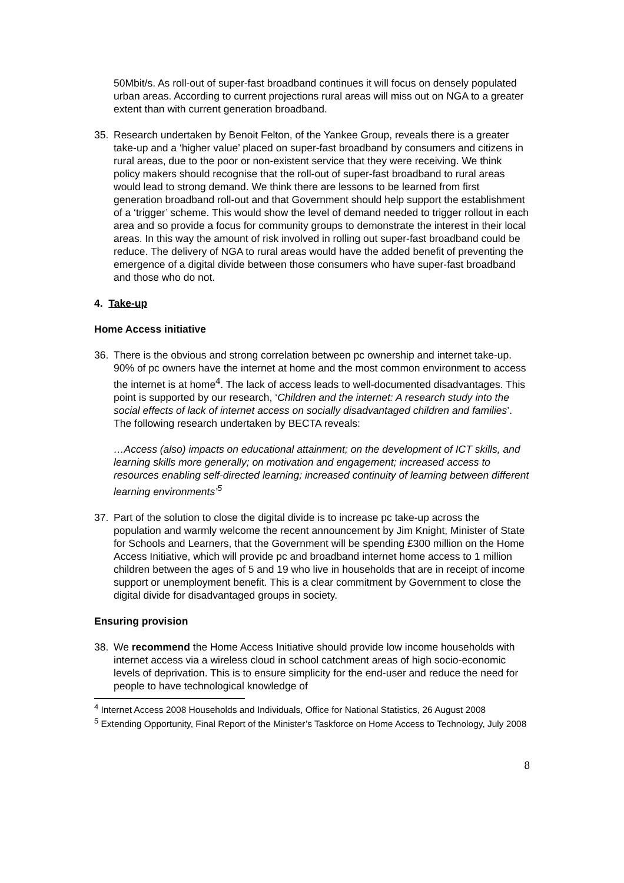50Mbit/s. As roll-out of super-fast broadband continues it will focus on densely populated urban areas. According to current projections rural areas will miss out on NGA to a greater extent than with current generation broadband.
35. Research undertaken by Benoit Felton, of the Yankee Group, reveals there is a greater take-up and a ‘higher value’ placed on super-fast broadband by consumers and citizens in rural areas, due to the poor or non-existent service that they were receiving. We think policy makers should recognise that the roll-out of super-fast broadband to rural areas would lead to strong demand. We think there are lessons to be learned from first generation broadband roll-out and that Government should help support the establishment of a ‘trigger’ scheme. This would show the level of demand needed to trigger rollout in each area and so provide a focus for community groups to demonstrate the interest in their local areas. In this way the amount of risk involved in rolling out super-fast broadband could be reduce. The delivery of NGA to rural areas would have the added benefit of preventing the emergence of a digital divide between those consumers who have super-fast broadband and those who do not.
4. Take-up
Home Access initiative
36. There is the obvious and strong correlation between pc ownership and internet take-up. 90% of pc owners have the internet at home and the most common environment to access the internet is at home<sup>4</sup>. The lack of access leads to well-documented disadvantages. This point is supported by our research, ‘Children and the internet: A research study into the social effects of lack of internet access on socially disadvantaged children and families’. The following research undertaken by BECTA reveals:
…Access (also) impacts on educational attainment; on the development of ICT skills, and learning skills more generally; on motivation and engagement; increased access to resources enabling self-directed learning; increased continuity of learning between different learning environments’<sup>5</sup>
37. Part of the solution to close the digital divide is to increase pc take-up across the population and warmly welcome the recent announcement by Jim Knight, Minister of State for Schools and Learners, that the Government will be spending £300 million on the Home Access Initiative, which will provide pc and broadband internet home access to 1 million children between the ages of 5 and 19 who live in households that are in receipt of income support or unemployment benefit. This is a clear commitment by Government to close the digital divide for disadvantaged groups in society.
Ensuring provision
38. We recommend the Home Access Initiative should provide low income households with internet access via a wireless cloud in school catchment areas of high socio-economic levels of deprivation. This is to ensure simplicity for the end-user and reduce the need for people to have technological knowledge of
<sup>4</sup> Internet Access 2008 Households and Individuals, Office for National Statistics, 26 August 2008
<sup>5</sup> Extending Opportunity, Final Report of the Minister’s Taskforce on Home Access to Technology, July 2008
8